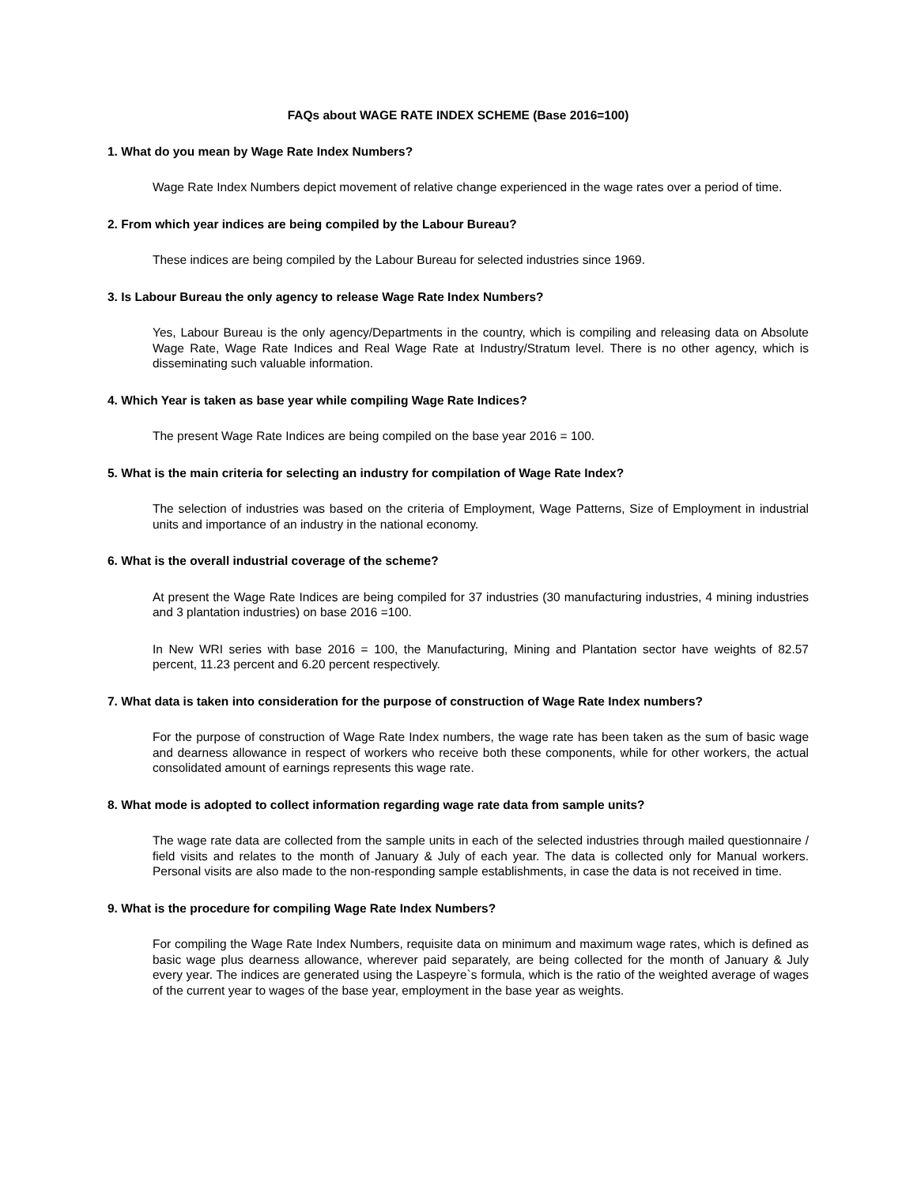FAQs about WAGE RATE INDEX SCHEME (Base 2016=100)
1. What do you mean by Wage Rate Index Numbers?
Wage Rate Index Numbers depict movement of relative change experienced in the wage rates over a period of time.
2. From which year indices are being compiled by the Labour Bureau?
These indices are being compiled by the Labour Bureau for selected industries since 1969.
3. Is Labour Bureau the only agency to release Wage Rate Index Numbers?
Yes, Labour Bureau is the only agency/Departments in the country, which is compiling and releasing data on Absolute Wage Rate, Wage Rate Indices and Real Wage Rate at Industry/Stratum level. There is no other agency, which is disseminating such valuable information.
4. Which Year is taken as base year while compiling Wage Rate Indices?
The present Wage Rate Indices are being compiled on the base year 2016 = 100.
5. What is the main criteria for selecting an industry for compilation of Wage Rate Index?
The selection of industries was based on the criteria of Employment, Wage Patterns, Size of Employment in industrial units and importance of an industry in the national economy.
6. What is the overall industrial coverage of the scheme?
At present the Wage Rate Indices are being compiled for 37 industries (30 manufacturing industries, 4 mining industries and 3 plantation industries) on base 2016 =100.
In New WRI series with base 2016 = 100, the Manufacturing, Mining and Plantation sector have weights of 82.57 percent, 11.23 percent and 6.20 percent respectively.
7. What data is taken into consideration for the purpose of construction of Wage Rate Index numbers?
For the purpose of construction of Wage Rate Index numbers, the wage rate has been taken as the sum of basic wage and dearness allowance in respect of workers who receive both these components, while for other workers, the actual consolidated amount of earnings represents this wage rate.
8. What mode is adopted to collect information regarding wage rate data from sample units?
The wage rate data are collected from the sample units in each of the selected industries through mailed questionnaire / field visits and relates to the month of January & July of each year. The data is collected only for Manual workers. Personal visits are also made to the non-responding sample establishments, in case the data is not received in time.
9. What is the procedure for compiling Wage Rate Index Numbers?
For compiling the Wage Rate Index Numbers, requisite data on minimum and maximum wage rates, which is defined as basic wage plus dearness allowance, wherever paid separately, are being collected for the month of January & July every year. The indices are generated using the Laspeyre`s formula, which is the ratio of the weighted average of wages of the current year to wages of the base year, employment in the base year as weights.